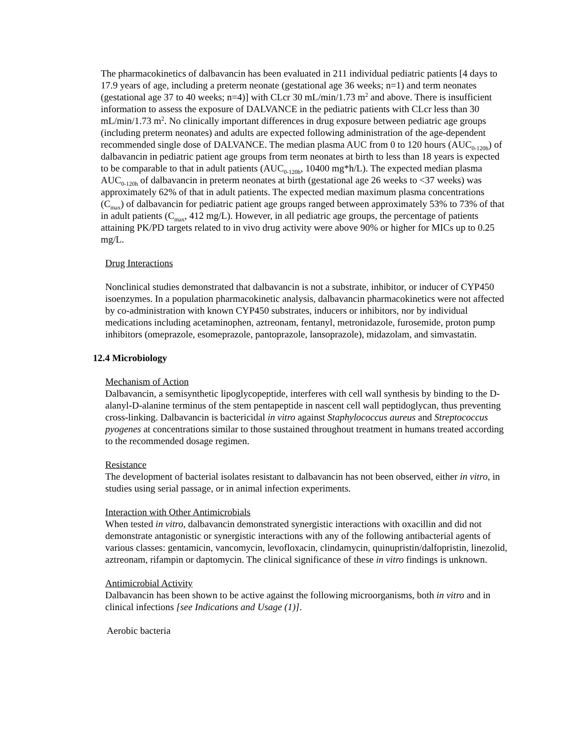The pharmacokinetics of dalbavancin has been evaluated in 211 individual pediatric patients [4 days to 17.9 years of age, including a preterm neonate (gestational age 36 weeks; n=1) and term neonates (gestational age 37 to 40 weeks; n=4)] with CLcr 30 mL/min/1.73 m<sup>2</sup> and above. There is insufficient information to assess the exposure of DALVANCE in the pediatric patients with CLcr less than 30 mL/min/1.73 m<sup>2</sup>. No clinically important differences in drug exposure between pediatric age groups (including preterm neonates) and adults are expected following administration of the age-dependent recommended single dose of DALVANCE. The median plasma AUC from 0 to 120 hours (AUC<sub>0-120h</sub>) of dalbavancin in pediatric patient age groups from term neonates at birth to less than 18 years is expected to be comparable to that in adult patients (AUC<sub>0-120h</sub>, 10400 mg*h/L). The expected median plasma AUC<sub>0-120h</sub> of dalbavancin in preterm neonates at birth (gestational age 26 weeks to <37 weeks) was approximately 62% of that in adult patients. The expected median maximum plasma concentrations (C<sub>max</sub>) of dalbavancin for pediatric patient age groups ranged between approximately 53% to 73% of that in adult patients (C<sub>max</sub>, 412 mg/L). However, in all pediatric age groups, the percentage of patients attaining PK/PD targets related to in vivo drug activity were above 90% or higher for MICs up to 0.25 mg/L.
Drug Interactions
Nonclinical studies demonstrated that dalbavancin is not a substrate, inhibitor, or inducer of CYP450 isoenzymes. In a population pharmacokinetic analysis, dalbavancin pharmacokinetics were not affected by co-administration with known CYP450 substrates, inducers or inhibitors, nor by individual medications including acetaminophen, aztreonam, fentanyl, metronidazole, furosemide, proton pump inhibitors (omeprazole, esomeprazole, pantoprazole, lansoprazole), midazolam, and simvastatin.
12.4 Microbiology
Mechanism of Action
Dalbavancin, a semisynthetic lipoglycopeptide, interferes with cell wall synthesis by binding to the D-alanyl-D-alanine terminus of the stem pentapeptide in nascent cell wall peptidoglycan, thus preventing cross-linking. Dalbavancin is bactericidal in vitro against Staphylococcus aureus and Streptococcus pyogenes at concentrations similar to those sustained throughout treatment in humans treated according to the recommended dosage regimen.
Resistance
The development of bacterial isolates resistant to dalbavancin has not been observed, either in vitro, in studies using serial passage, or in animal infection experiments.
Interaction with Other Antimicrobials
When tested in vitro, dalbavancin demonstrated synergistic interactions with oxacillin and did not demonstrate antagonistic or synergistic interactions with any of the following antibacterial agents of various classes: gentamicin, vancomycin, levofloxacin, clindamycin, quinupristin/dalfopristin, linezolid, aztreonam, rifampin or daptomycin. The clinical significance of these in vitro findings is unknown.
Antimicrobial Activity
Dalbavancin has been shown to be active against the following microorganisms, both in vitro and in clinical infections [see Indications and Usage (1)].
Aerobic bacteria